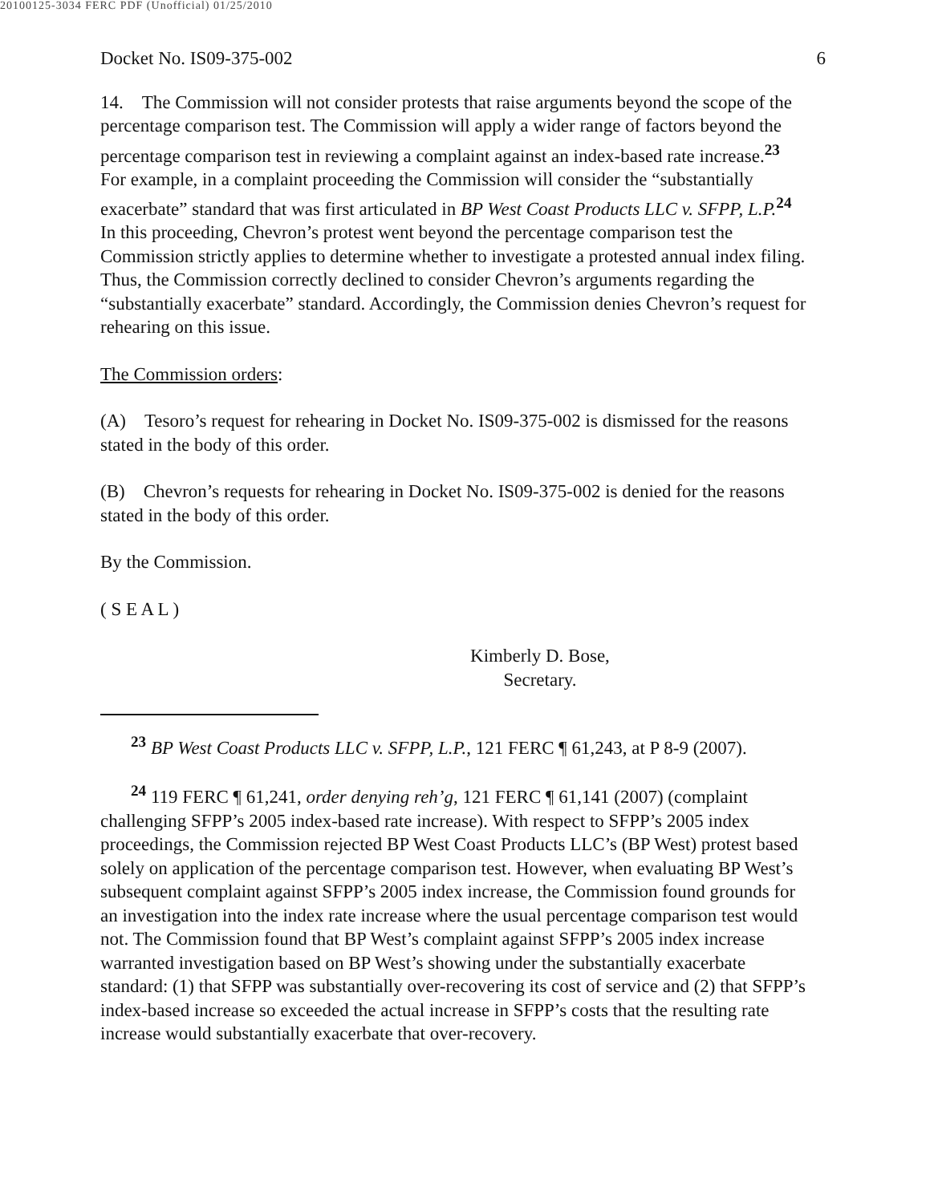20100125-3034 FERC PDF (Unofficial) 01/25/2010
Docket No. IS09-375-002 6
14. The Commission will not consider protests that raise arguments beyond the scope of the percentage comparison test. The Commission will apply a wider range of factors beyond the percentage comparison test in reviewing a complaint against an index-based rate increase.<sup>23</sup> For example, in a complaint proceeding the Commission will consider the “substantially exacerbate” standard that was first articulated in BP West Coast Products LLC v. SFPP, L.P.<sup>24</sup> In this proceeding, Chevron’s protest went beyond the percentage comparison test the Commission strictly applies to determine whether to investigate a protested annual index filing. Thus, the Commission correctly declined to consider Chevron’s arguments regarding the “substantially exacerbate” standard. Accordingly, the Commission denies Chevron’s request for rehearing on this issue.
The Commission orders:
(A) Tesoro’s request for rehearing in Docket No. IS09-375-002 is dismissed for the reasons stated in the body of this order.
(B) Chevron’s requests for rehearing in Docket No. IS09-375-002 is denied for the reasons stated in the body of this order.
By the Commission.
( S E A L )
Kimberly D. Bose,
Secretary.
<sup>23</sup> BP West Coast Products LLC v. SFPP, L.P., 121 FERC ¶ 61,243, at P 8-9 (2007).
<sup>24</sup> 119 FERC ¶ 61,241, order denying reh’g, 121 FERC ¶ 61,141 (2007) (complaint challenging SFPP’s 2005 index-based rate increase). With respect to SFPP’s 2005 index proceedings, the Commission rejected BP West Coast Products LLC’s (BP West) protest based solely on application of the percentage comparison test. However, when evaluating BP West’s subsequent complaint against SFPP’s 2005 index increase, the Commission found grounds for an investigation into the index rate increase where the usual percentage comparison test would not. The Commission found that BP West’s complaint against SFPP’s 2005 index increase warranted investigation based on BP West’s showing under the substantially exacerbate standard: (1) that SFPP was substantially over-recovering its cost of service and (2) that SFPP’s index-based increase so exceeded the actual increase in SFPP’s costs that the resulting rate increase would substantially exacerbate that over-recovery.